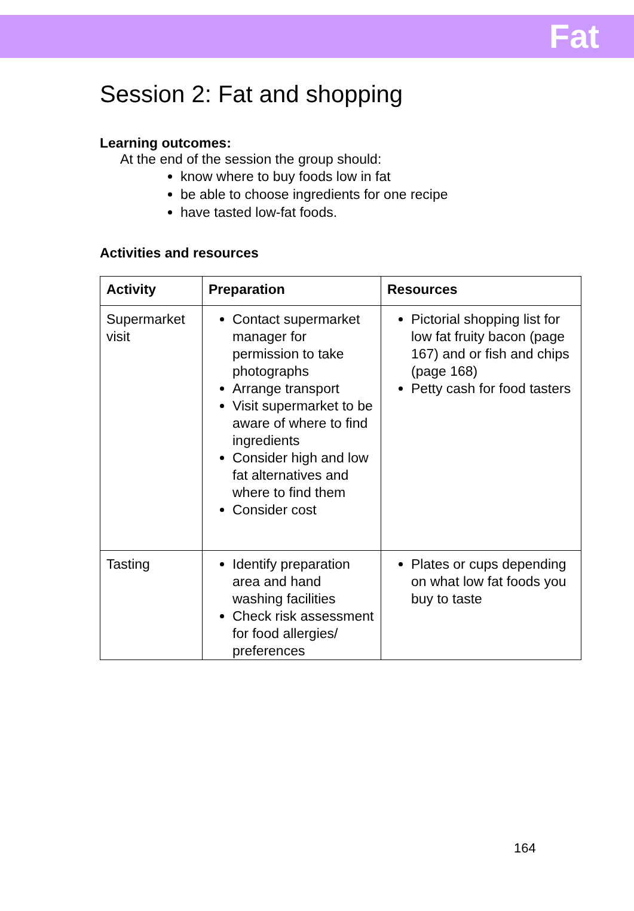Fat
Session 2: Fat and shopping
Learning outcomes:
At the end of the session the group should:
know where to buy foods low in fat
be able to choose ingredients for one recipe
have tasted low-fat foods.
Activities and resources
| Activity | Preparation | Resources |
| --- | --- | --- |
| Supermarket visit | Contact supermarket manager for permission to take photographs Arrange transport Visit supermarket to be aware of where to find ingredients Consider high and low fat alternatives and where to find them Consider cost | Pictorial shopping list for low fat fruity bacon (page 167) and or fish and chips (page 168) Petty cash for food tasters |
| Tasting | Identify preparation area and hand washing facilities Check risk assessment for food allergies/ preferences | Plates or cups depending on what low fat foods you buy to taste |
164